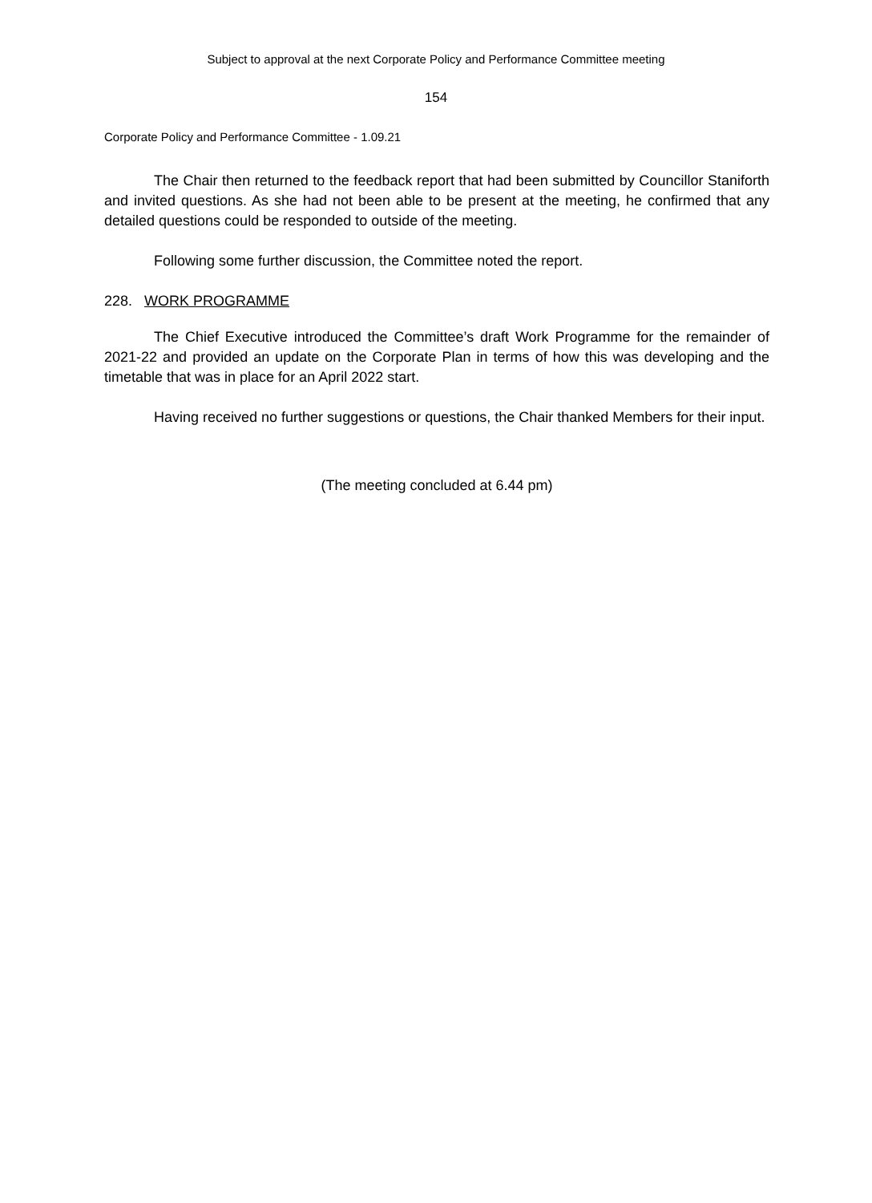Subject to approval at the next Corporate Policy and Performance Committee meeting
154
Corporate Policy and Performance Committee - 1.09.21
The Chair then returned to the feedback report that had been submitted by Councillor Staniforth and invited questions. As she had not been able to be present at the meeting, he confirmed that any detailed questions could be responded to outside of the meeting.
Following some further discussion, the Committee noted the report.
228. WORK PROGRAMME
The Chief Executive introduced the Committee’s draft Work Programme for the remainder of 2021-22 and provided an update on the Corporate Plan in terms of how this was developing and the timetable that was in place for an April 2022 start.
Having received no further suggestions or questions, the Chair thanked Members for their input.
(The meeting concluded at 6.44 pm)